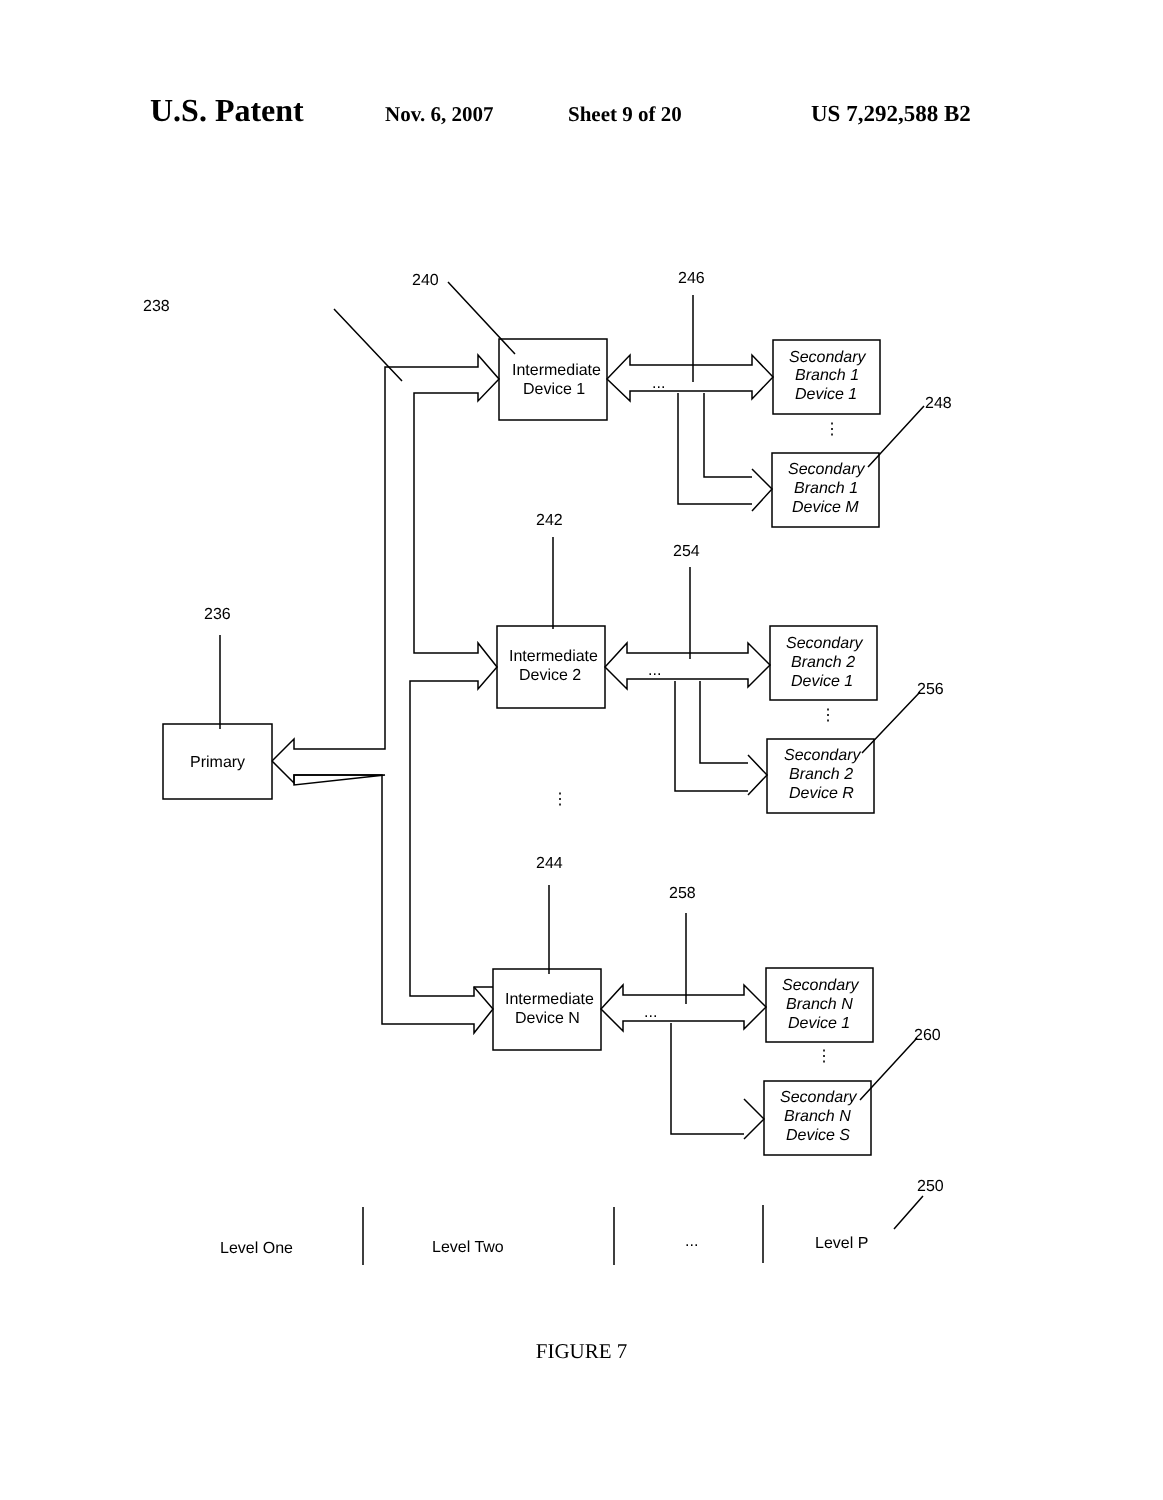U.S. Patent Nov. 6, 2007 Sheet 9 of 20 US 7,292,588 B2
238
240
246
248
242
254
236
256
244
258
260
250
Intermediate
Device 1
Intermediate
Device 2
Intermediate
Device N
Primary
Secondary
Branch 1
Device 1
Secondary
Branch 1
Device M
Secondary
Branch 2
Device 1
Secondary
Branch 2
Device R
Secondary
Branch N
Device 1
Secondary
Branch N
Device S
...
...
...
⋮
⋮
⋮
⋮
Level One
Level Two
...
Level P
FIGURE 7